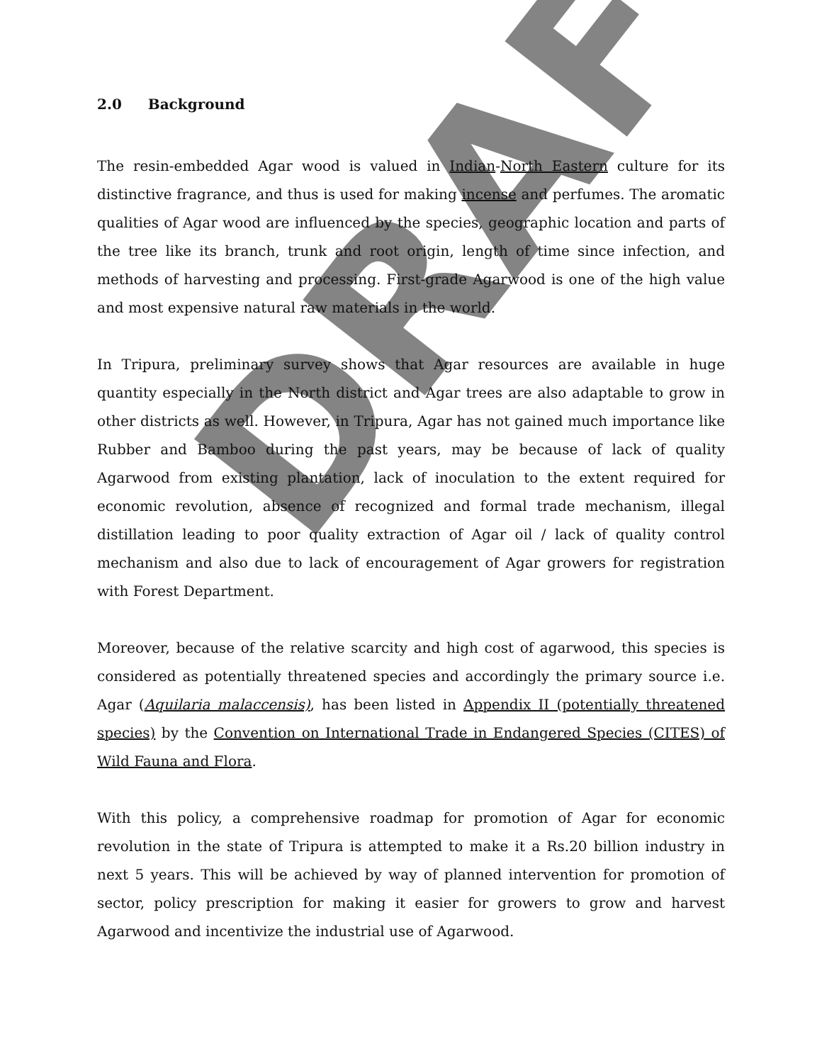DRAFT
2.0 Background
The resin-embedded Agar wood is valued in Indian-North Eastern culture for its distinctive fragrance, and thus is used for making incense and perfumes. The aromatic qualities of Agar wood are influenced by the species, geographic location and parts of the tree like its branch, trunk and root origin, length of time since infection, and methods of harvesting and processing. First-grade Agarwood is one of the high value and most expensive natural raw materials in the world.
In Tripura, preliminary survey shows that Agar resources are available in huge quantity especially in the North district and Agar trees are also adaptable to grow in other districts as well. However, in Tripura, Agar has not gained much importance like Rubber and Bamboo during the past years, may be because of lack of quality Agarwood from existing plantation, lack of inoculation to the extent required for economic revolution, absence of recognized and formal trade mechanism, illegal distillation leading to poor quality extraction of Agar oil / lack of quality control mechanism and also due to lack of encouragement of Agar growers for registration with Forest Department.
Moreover, because of the relative scarcity and high cost of agarwood, this species is considered as potentially threatened species and accordingly the primary source i.e. Agar (Aquilaria malaccensis), has been listed in Appendix II (potentially threatened species) by the Convention on International Trade in Endangered Species (CITES) of Wild Fauna and Flora.
With this policy, a comprehensive roadmap for promotion of Agar for economic revolution in the state of Tripura is attempted to make it a Rs.20 billion industry in next 5 years. This will be achieved by way of planned intervention for promotion of sector, policy prescription for making it easier for growers to grow and harvest Agarwood and incentivize the industrial use of Agarwood.